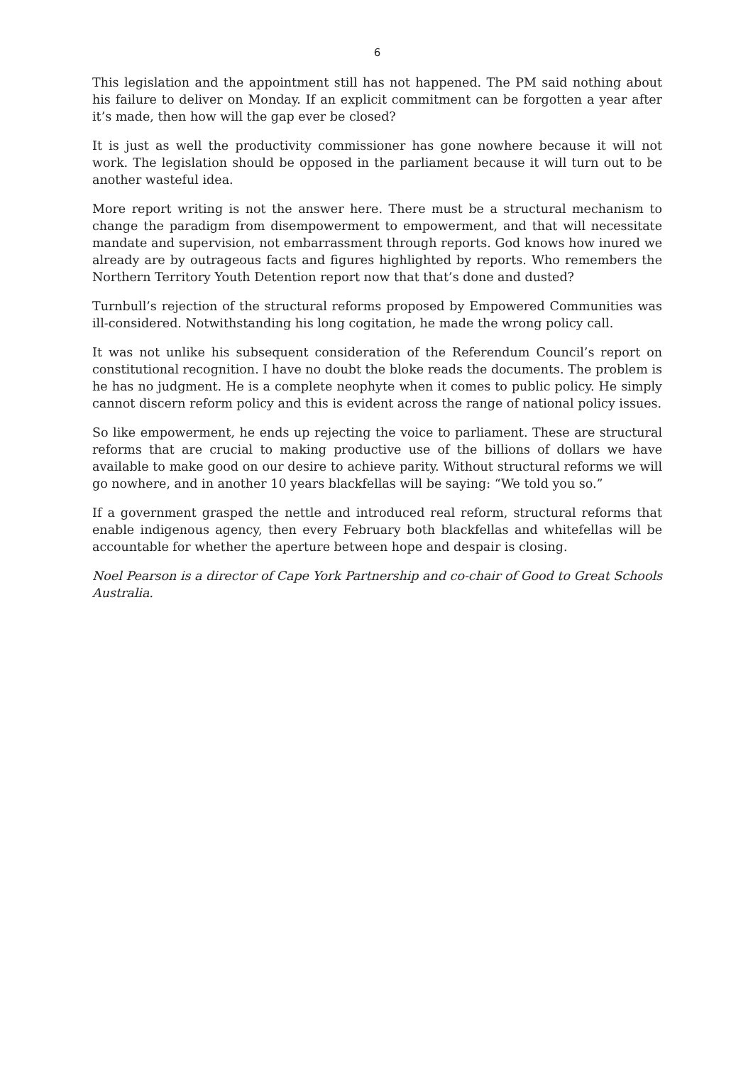6
This legislation and the appointment still has not happened. The PM said nothing about his failure to deliver on Monday. If an explicit commitment can be forgotten a year after it’s made, then how will the gap ever be closed?
It is just as well the productivity commissioner has gone nowhere because it will not work. The legislation should be opposed in the parliament because it will turn out to be another wasteful idea.
More report writing is not the answer here. There must be a structural mechanism to change the paradigm from disempowerment to empowerment, and that will necessitate mandate and supervision, not embarrassment through reports. God knows how inured we already are by outrageous facts and figures highlighted by reports. Who remembers the Northern Territory Youth Detention report now that that’s done and dusted?
Turnbull’s rejection of the structural reforms proposed by Empowered Communities was ill-considered. Notwithstanding his long cogitation, he made the wrong policy call.
It was not unlike his subsequent consideration of the Referendum Council’s report on constitutional recognition. I have no doubt the bloke reads the documents. The problem is he has no judgment. He is a complete neophyte when it comes to public policy. He simply cannot discern reform policy and this is evident across the range of national policy issues.
So like empowerment, he ends up rejecting the voice to parliament. These are structural reforms that are crucial to making productive use of the billions of dollars we have available to make good on our desire to achieve parity. Without structural reforms we will go nowhere, and in another 10 years blackfellas will be saying: “We told you so.”
If a government grasped the nettle and introduced real reform, structural reforms that enable indigenous agency, then every February both blackfellas and whitefellas will be accountable for whether the aperture between hope and despair is closing.
Noel Pearson is a director of Cape York Partnership and co-chair of Good to Great Schools Australia.